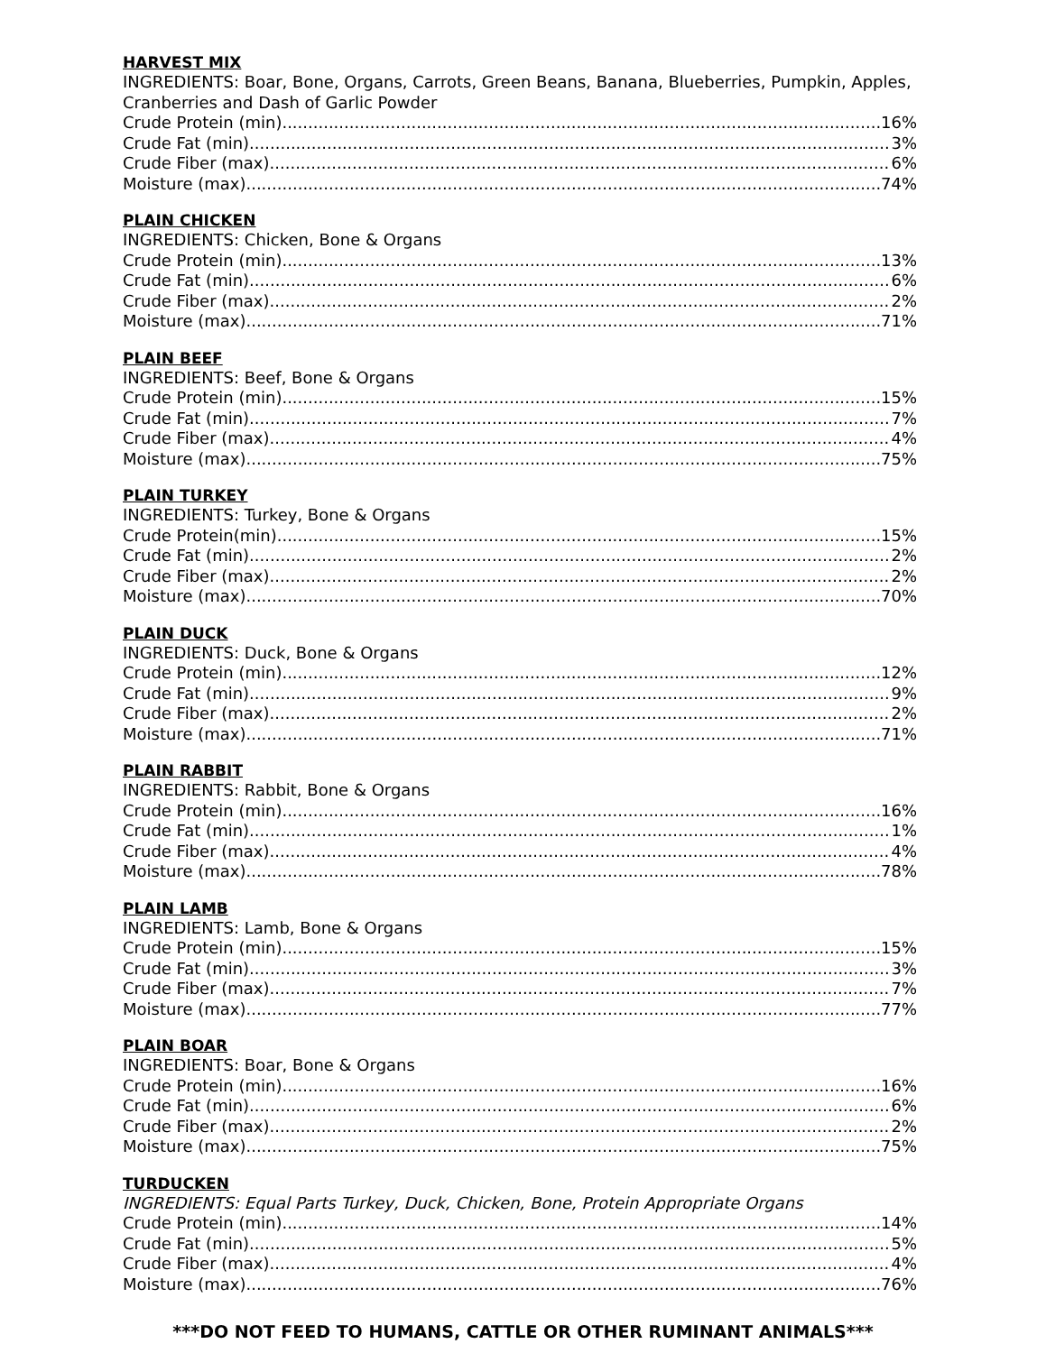HARVEST MIX
INGREDIENTS: Boar, Bone, Organs, Carrots, Green Beans, Banana, Blueberries, Pumpkin, Apples, Cranberries and Dash of Garlic Powder
Crude Protein (min) 16%
Crude Fat (min) 3%
Crude Fiber (max) 6%
Moisture (max) 74%
PLAIN CHICKEN
INGREDIENTS: Chicken, Bone & Organs
Crude Protein (min) 13%
Crude Fat (min) 6%
Crude Fiber (max) 2%
Moisture (max) 71%
PLAIN BEEF
INGREDIENTS: Beef, Bone & Organs
Crude Protein (min) 15%
Crude Fat (min) 7%
Crude Fiber (max) 4%
Moisture (max) 75%
PLAIN TURKEY
INGREDIENTS: Turkey, Bone & Organs
Crude Protein(min) 15%
Crude Fat (min) 2%
Crude Fiber (max) 2%
Moisture (max) 70%
PLAIN DUCK
INGREDIENTS: Duck, Bone & Organs
Crude Protein (min) 12%
Crude Fat (min) 9%
Crude Fiber (max) 2%
Moisture (max) 71%
PLAIN RABBIT
INGREDIENTS: Rabbit, Bone & Organs
Crude Protein (min) 16%
Crude Fat (min) 1%
Crude Fiber (max) 4%
Moisture (max) 78%
PLAIN LAMB
INGREDIENTS: Lamb, Bone & Organs
Crude Protein (min) 15%
Crude Fat (min) 3%
Crude Fiber (max) 7%
Moisture (max) 77%
PLAIN BOAR
INGREDIENTS: Boar, Bone & Organs
Crude Protein (min) 16%
Crude Fat (min) 6%
Crude Fiber (max) 2%
Moisture (max) 75%
TURDUCKEN
INGREDIENTS: Equal Parts Turkey, Duck, Chicken, Bone, Protein Appropriate Organs
Crude Protein (min) 14%
Crude Fat (min) 5%
Crude Fiber (max) 4%
Moisture (max) 76%
***DO NOT FEED TO HUMANS, CATTLE OR OTHER RUMINANT ANIMALS***